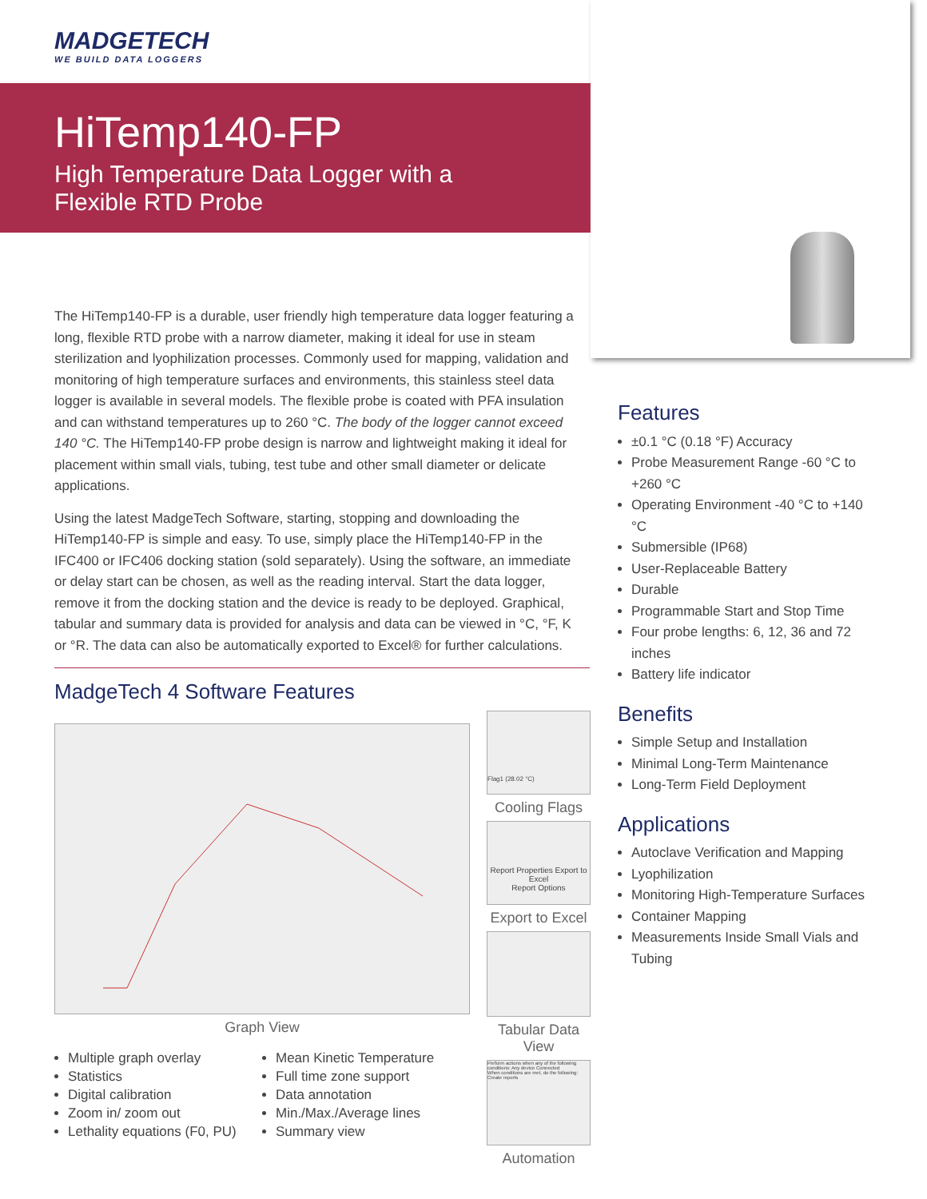MADGETECH
WE BUILD DATA LOGGERS
HiTemp140-FP
High Temperature Data Logger with a
Flexible RTD Probe
The HiTemp140-FP is a durable, user friendly high temperature data logger featuring a long, flexible RTD probe with a narrow diameter, making it ideal for use in steam sterilization and lyophilization processes. Commonly used for mapping, validation and monitoring of high temperature surfaces and environments, this stainless steel data logger is available in several models. The flexible probe is coated with PFA insulation and can withstand temperatures up to 260 °C. The body of the logger cannot exceed 140 °C. The HiTemp140-FP probe design is narrow and lightweight making it ideal for placement within small vials, tubing, test tube and other small diameter or delicate applications.
Using the latest MadgeTech Software, starting, stopping and downloading the HiTemp140-FP is simple and easy. To use, simply place the HiTemp140-FP in the IFC400 or IFC406 docking station (sold separately). Using the software, an immediate or delay start can be chosen, as well as the reading interval. Start the data logger, remove it from the docking station and the device is ready to be deployed. Graphical, tabular and summary data is provided for analysis and data can be viewed in °C, °F, K or °R. The data can also be automatically exported to Excel® for further calculations.
Features
±0.1 °C (0.18 °F) Accuracy
Probe Measurement Range -60 °C to +260 °C
Operating Environment -40 °C to +140 °C
Submersible (IP68)
User-Replaceable Battery
Durable
Programmable Start and Stop Time
Four probe lengths: 6, 12, 36 and 72 inches
Battery life indicator
Benefits
Simple Setup and Installation
Minimal Long-Term Maintenance
Long-Term Field Deployment
Applications
Autoclave Verification and Mapping
Lyophilization
Monitoring High-Temperature Surfaces
Container Mapping
Measurements Inside Small Vials and Tubing
MadgeTech 4 Software Features
Graph View
Multiple graph overlay
Statistics
Digital calibration
Zoom in/ zoom out
Lethality equations (F0, PU)
Mean Kinetic Temperature
Full time zone support
Data annotation
Min./Max./Average lines
Summary view
Flag1 (28.02 °C)
Cooling Flags
Report Properties Export to Excel
Report Options
Export to Excel
Tabular Data View
Perform actions when any of the following conditions: Any device Connected
When conditions are met, do the following: Create reports
Automation